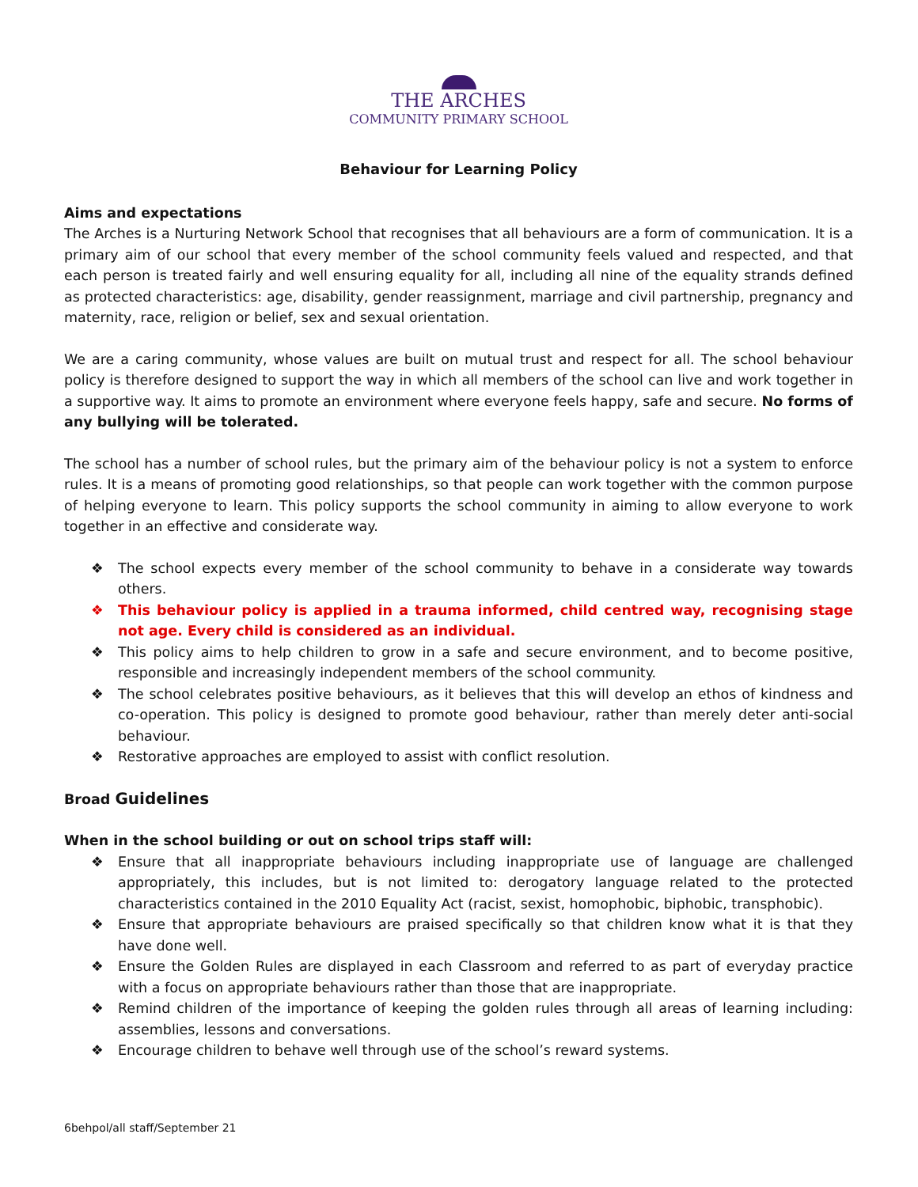THE ARCHES
COMMUNITY PRIMARY SCHOOL
Behaviour for Learning Policy
Aims and expectations
The Arches is a Nurturing Network School that recognises that all behaviours are a form of communication. It is a primary aim of our school that every member of the school community feels valued and respected, and that each person is treated fairly and well ensuring equality for all, including all nine of the equality strands defined as protected characteristics: age, disability, gender reassignment, marriage and civil partnership, pregnancy and maternity, race, religion or belief, sex and sexual orientation.
We are a caring community, whose values are built on mutual trust and respect for all. The school behaviour policy is therefore designed to support the way in which all members of the school can live and work together in a supportive way. It aims to promote an environment where everyone feels happy, safe and secure. No forms of any bullying will be tolerated.
The school has a number of school rules, but the primary aim of the behaviour policy is not a system to enforce rules. It is a means of promoting good relationships, so that people can work together with the common purpose of helping everyone to learn. This policy supports the school community in aiming to allow everyone to work together in an effective and considerate way.
❖ The school expects every member of the school community to behave in a considerate way towards others.
❖ This behaviour policy is applied in a trauma informed, child centred way, recognising stage not age. Every child is considered as an individual.
❖ This policy aims to help children to grow in a safe and secure environment, and to become positive, responsible and increasingly independent members of the school community.
❖ The school celebrates positive behaviours, as it believes that this will develop an ethos of kindness and co-operation. This policy is designed to promote good behaviour, rather than merely deter anti-social behaviour.
❖ Restorative approaches are employed to assist with conflict resolution.
Broad Guidelines
When in the school building or out on school trips staff will:
❖ Ensure that all inappropriate behaviours including inappropriate use of language are challenged appropriately, this includes, but is not limited to: derogatory language related to the protected characteristics contained in the 2010 Equality Act (racist, sexist, homophobic, biphobic, transphobic).
❖ Ensure that appropriate behaviours are praised specifically so that children know what it is that they have done well.
❖ Ensure the Golden Rules are displayed in each Classroom and referred to as part of everyday practice with a focus on appropriate behaviours rather than those that are inappropriate.
❖ Remind children of the importance of keeping the golden rules through all areas of learning including: assemblies, lessons and conversations.
❖ Encourage children to behave well through use of the school’s reward systems.
6behpol/all staff/September 21